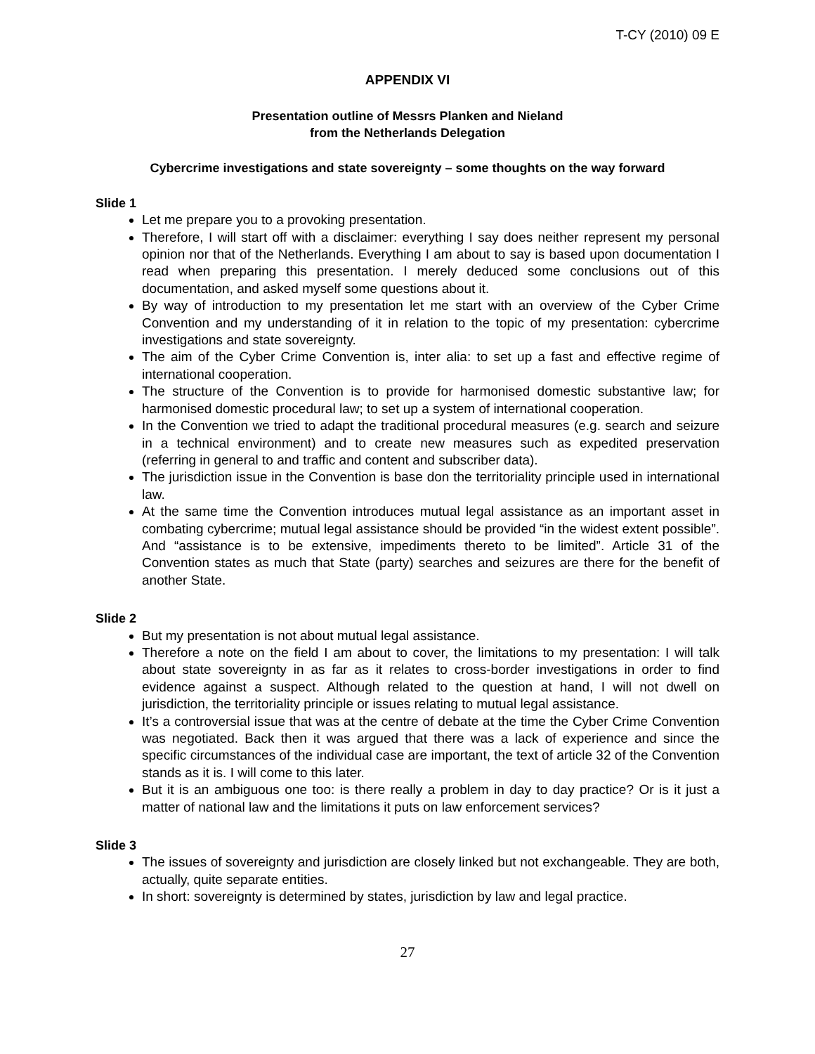T-CY (2010) 09 E
APPENDIX VI
Presentation outline of Messrs Planken and Nieland
from the Netherlands Delegation
Cybercrime investigations and state sovereignty – some thoughts on the way forward
Slide 1
Let me prepare you to a provoking presentation.
Therefore, I will start off with a disclaimer: everything I say does neither represent my personal opinion nor that of the Netherlands. Everything I am about to say is based upon documentation I read when preparing this presentation. I merely deduced some conclusions out of this documentation, and asked myself some questions about it.
By way of introduction to my presentation let me start with an overview of the Cyber Crime Convention and my understanding of it in relation to the topic of my presentation: cybercrime investigations and state sovereignty.
The aim of the Cyber Crime Convention is, inter alia: to set up a fast and effective regime of international cooperation.
The structure of the Convention is to provide for harmonised domestic substantive law; for harmonised domestic procedural law; to set up a system of international cooperation.
In the Convention we tried to adapt the traditional procedural measures (e.g. search and seizure in a technical environment) and to create new measures such as expedited preservation (referring in general to and traffic and content and subscriber data).
The jurisdiction issue in the Convention is base don the territoriality principle used in international law.
At the same time the Convention introduces mutual legal assistance as an important asset in combating cybercrime; mutual legal assistance should be provided “in the widest extent possible”. And “assistance is to be extensive, impediments thereto to be limited”. Article 31 of the Convention states as much that State (party) searches and seizures are there for the benefit of another State.
Slide 2
But my presentation is not about mutual legal assistance.
Therefore a note on the field I am about to cover, the limitations to my presentation: I will talk about state sovereignty in as far as it relates to cross-border investigations in order to find evidence against a suspect. Although related to the question at hand, I will not dwell on jurisdiction, the territoriality principle or issues relating to mutual legal assistance.
It’s a controversial issue that was at the centre of debate at the time the Cyber Crime Convention was negotiated. Back then it was argued that there was a lack of experience and since the specific circumstances of the individual case are important, the text of article 32 of the Convention stands as it is. I will come to this later.
But it is an ambiguous one too: is there really a problem in day to day practice? Or is it just a matter of national law and the limitations it puts on law enforcement services?
Slide 3
The issues of sovereignty and jurisdiction are closely linked but not exchangeable. They are both, actually, quite separate entities.
In short: sovereignty is determined by states, jurisdiction by law and legal practice.
27